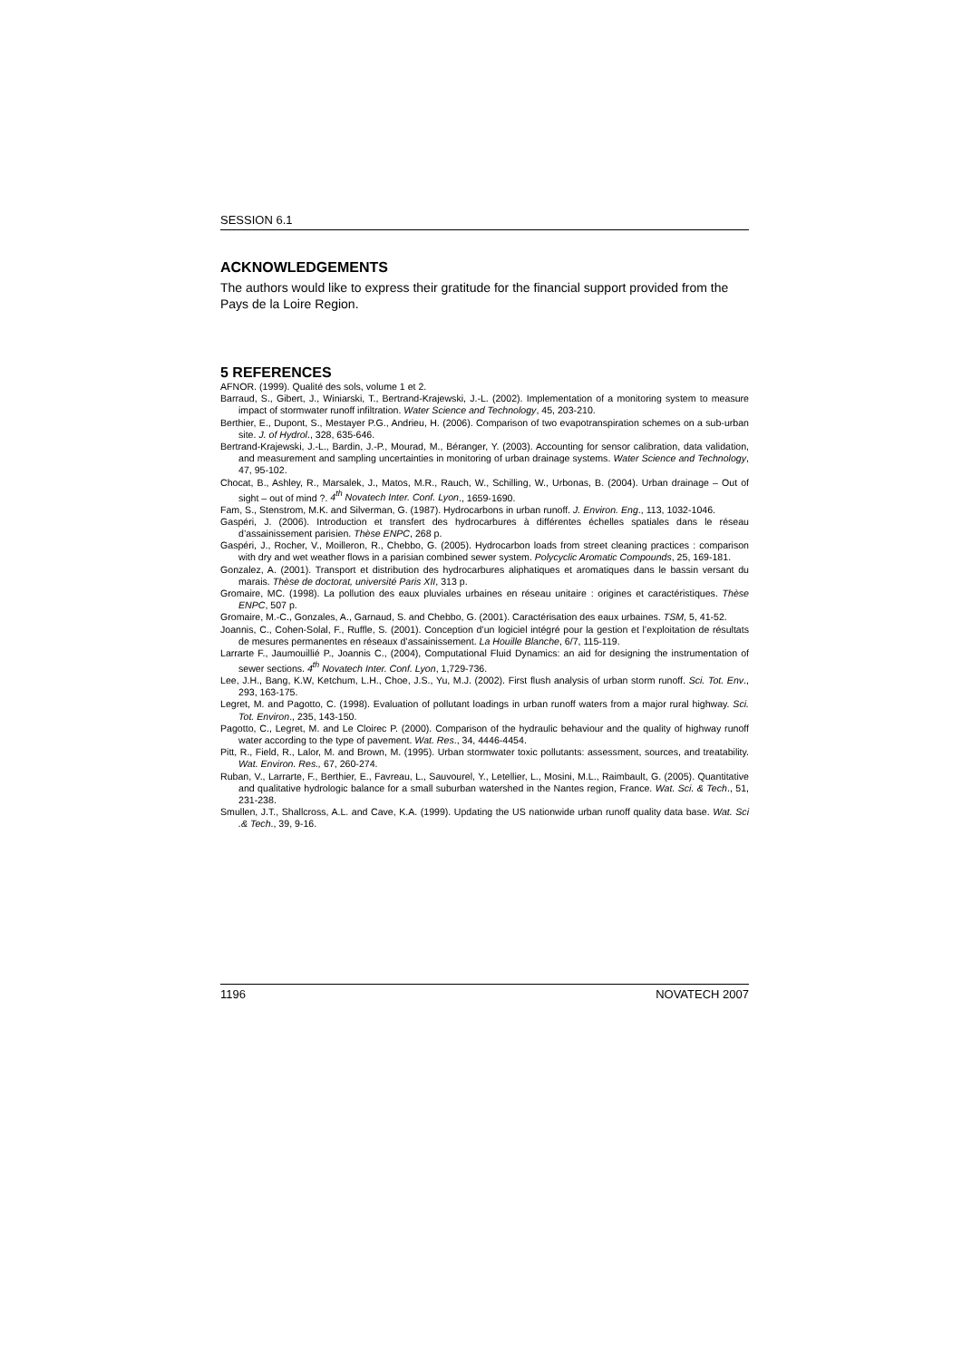SESSION 6.1
ACKNOWLEDGEMENTS
The authors would like to express their gratitude for the financial support provided from the Pays de la Loire Region.
5 REFERENCES
AFNOR. (1999). Qualité des sols, volume 1 et 2.
Barraud, S., Gibert, J., Winiarski, T., Bertrand-Krajewski, J.-L. (2002). Implementation of a monitoring system to measure impact of stormwater runoff infiltration. Water Science and Technology, 45, 203-210.
Berthier, E., Dupont, S., Mestayer P.G., Andrieu, H. (2006). Comparison of two evapotranspiration schemes on a sub-urban site. J. of Hydrol., 328, 635-646.
Bertrand-Krajewski, J.-L., Bardin, J.-P., Mourad, M., Béranger, Y. (2003). Accounting for sensor calibration, data validation, and measurement and sampling uncertainties in monitoring of urban drainage systems. Water Science and Technology, 47, 95-102.
Chocat, B., Ashley, R., Marsalek, J., Matos, M.R., Rauch, W., Schilling, W., Urbonas, B. (2004). Urban drainage – Out of sight – out of mind ?. 4<sup>th</sup> Novatech Inter. Conf. Lyon., 1659-1690.
Fam, S., Stenstrom, M.K. and Silverman, G. (1987). Hydrocarbons in urban runoff. J. Environ. Eng., 113, 1032-1046.
Gaspéri, J. (2006). Introduction et transfert des hydrocarbures à différentes échelles spatiales dans le réseau d’assainissement parisien. Thèse ENPC, 268 p.
Gaspéri, J., Rocher, V., Moilleron, R., Chebbo, G. (2005). Hydrocarbon loads from street cleaning practices : comparison with dry and wet weather flows in a parisian combined sewer system. Polycyclic Aromatic Compounds, 25, 169-181.
Gonzalez, A. (2001). Transport et distribution des hydrocarbures aliphatiques et aromatiques dans le bassin versant du marais. Thèse de doctorat, université Paris XII, 313 p.
Gromaire, MC. (1998). La pollution des eaux pluviales urbaines en réseau unitaire : origines et caractéristiques. Thèse ENPC, 507 p.
Gromaire, M.-C., Gonzales, A., Garnaud, S. and Chebbo, G. (2001). Caractérisation des eaux urbaines. TSM, 5, 41-52.
Joannis, C., Cohen-Solal, F., Ruffle, S. (2001). Conception d’un logiciel intégré pour la gestion et l’exploitation de résultats de mesures permanentes en réseaux d’assainissement. La Houille Blanche, 6/7, 115-119.
Larrarte F., Jaumouillié P., Joannis C., (2004), Computational Fluid Dynamics: an aid for designing the instrumentation of sewer sections. 4<sup>th</sup> Novatech Inter. Conf. Lyon, 1,729-736.
Lee, J.H., Bang, K.W, Ketchum, L.H., Choe, J.S., Yu, M.J. (2002). First flush analysis of urban storm runoff. Sci. Tot. Env., 293, 163-175.
Legret, M. and Pagotto, C. (1998). Evaluation of pollutant loadings in urban runoff waters from a major rural highway. Sci. Tot. Environ., 235, 143-150.
Pagotto, C., Legret, M. and Le Cloirec P. (2000). Comparison of the hydraulic behaviour and the quality of highway runoff water according to the type of pavement. Wat. Res., 34, 4446-4454.
Pitt, R., Field, R., Lalor, M. and Brown, M. (1995). Urban stormwater toxic pollutants: assessment, sources, and treatability. Wat. Environ. Res., 67, 260-274.
Ruban, V., Larrarte, F., Berthier, E., Favreau, L., Sauvourel, Y., Letellier, L., Mosini, M.L., Raimbault, G. (2005). Quantitative and qualitative hydrologic balance for a small suburban watershed in the Nantes region, France. Wat. Sci. & Tech., 51, 231-238.
Smullen, J.T., Shallcross, A.L. and Cave, K.A. (1999). Updating the US nationwide urban runoff quality data base. Wat. Sci .& Tech., 39, 9-16.
1196 NOVATECH 2007